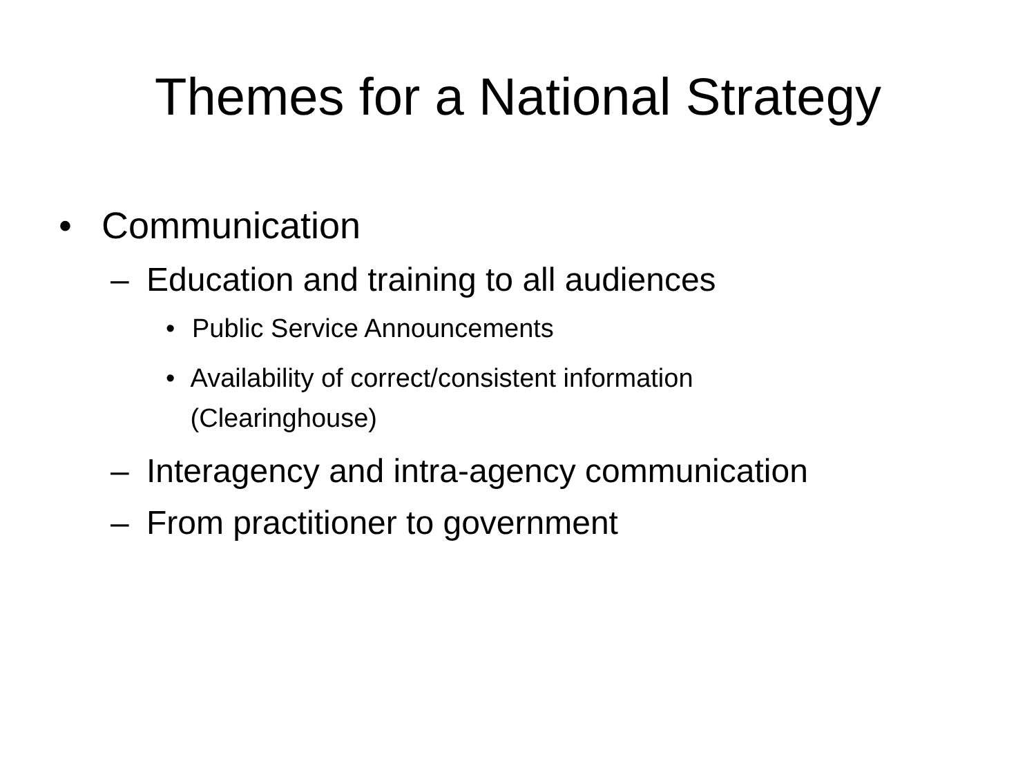Themes for a National Strategy
• Communication
– Education and training to all audiences
• Public Service Announcements
• Availability of correct/consistent information (Clearinghouse)
– Interagency and intra-agency communication
– From practitioner to government